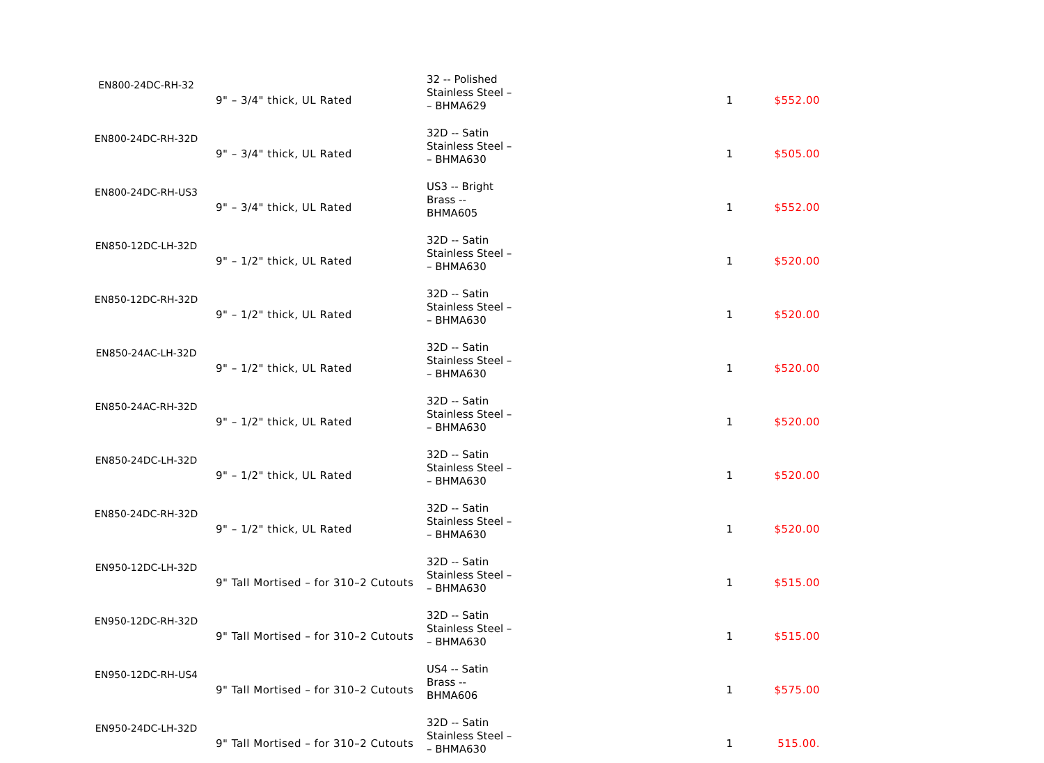| EN800-24DC-RH-32 | 9" – 3/4" thick, UL Rated | 32 -- Polished Stainless Steel – – BHMA629 | 1 | $552.00 |
| EN800-24DC-RH-32D | 9" – 3/4" thick, UL Rated | 32D -- Satin Stainless Steel – – BHMA630 | 1 | $505.00 |
| EN800-24DC-RH-US3 | 9" – 3/4" thick, UL Rated | US3 -- Bright Brass -- BHMA605 | 1 | $552.00 |
| EN850-12DC-LH-32D | 9" – 1/2" thick, UL Rated | 32D -- Satin Stainless Steel – – BHMA630 | 1 | $520.00 |
| EN850-12DC-RH-32D | 9" – 1/2" thick, UL Rated | 32D -- Satin Stainless Steel – – BHMA630 | 1 | $520.00 |
| EN850-24AC-LH-32D | 9" – 1/2" thick, UL Rated | 32D -- Satin Stainless Steel – – BHMA630 | 1 | $520.00 |
| EN850-24AC-RH-32D | 9" – 1/2" thick, UL Rated | 32D -- Satin Stainless Steel – – BHMA630 | 1 | $520.00 |
| EN850-24DC-LH-32D | 9" – 1/2" thick, UL Rated | 32D -- Satin Stainless Steel – – BHMA630 | 1 | $520.00 |
| EN850-24DC-RH-32D | 9" – 1/2" thick, UL Rated | 32D -- Satin Stainless Steel – – BHMA630 | 1 | $520.00 |
| EN950-12DC-LH-32D | 9" Tall Mortised – for 310–2 Cutouts | 32D -- Satin Stainless Steel – – BHMA630 | 1 | $515.00 |
| EN950-12DC-RH-32D | 9" Tall Mortised – for 310–2 Cutouts | 32D -- Satin Stainless Steel – – BHMA630 | 1 | $515.00 |
| EN950-12DC-RH-US4 | 9" Tall Mortised – for 310–2 Cutouts | US4 -- Satin Brass -- BHMA606 | 1 | $575.00 |
| EN950-24DC-LH-32D | 9" Tall Mortised – for 310–2 Cutouts | 32D -- Satin Stainless Steel – – BHMA630 | 1 | 515.00. |